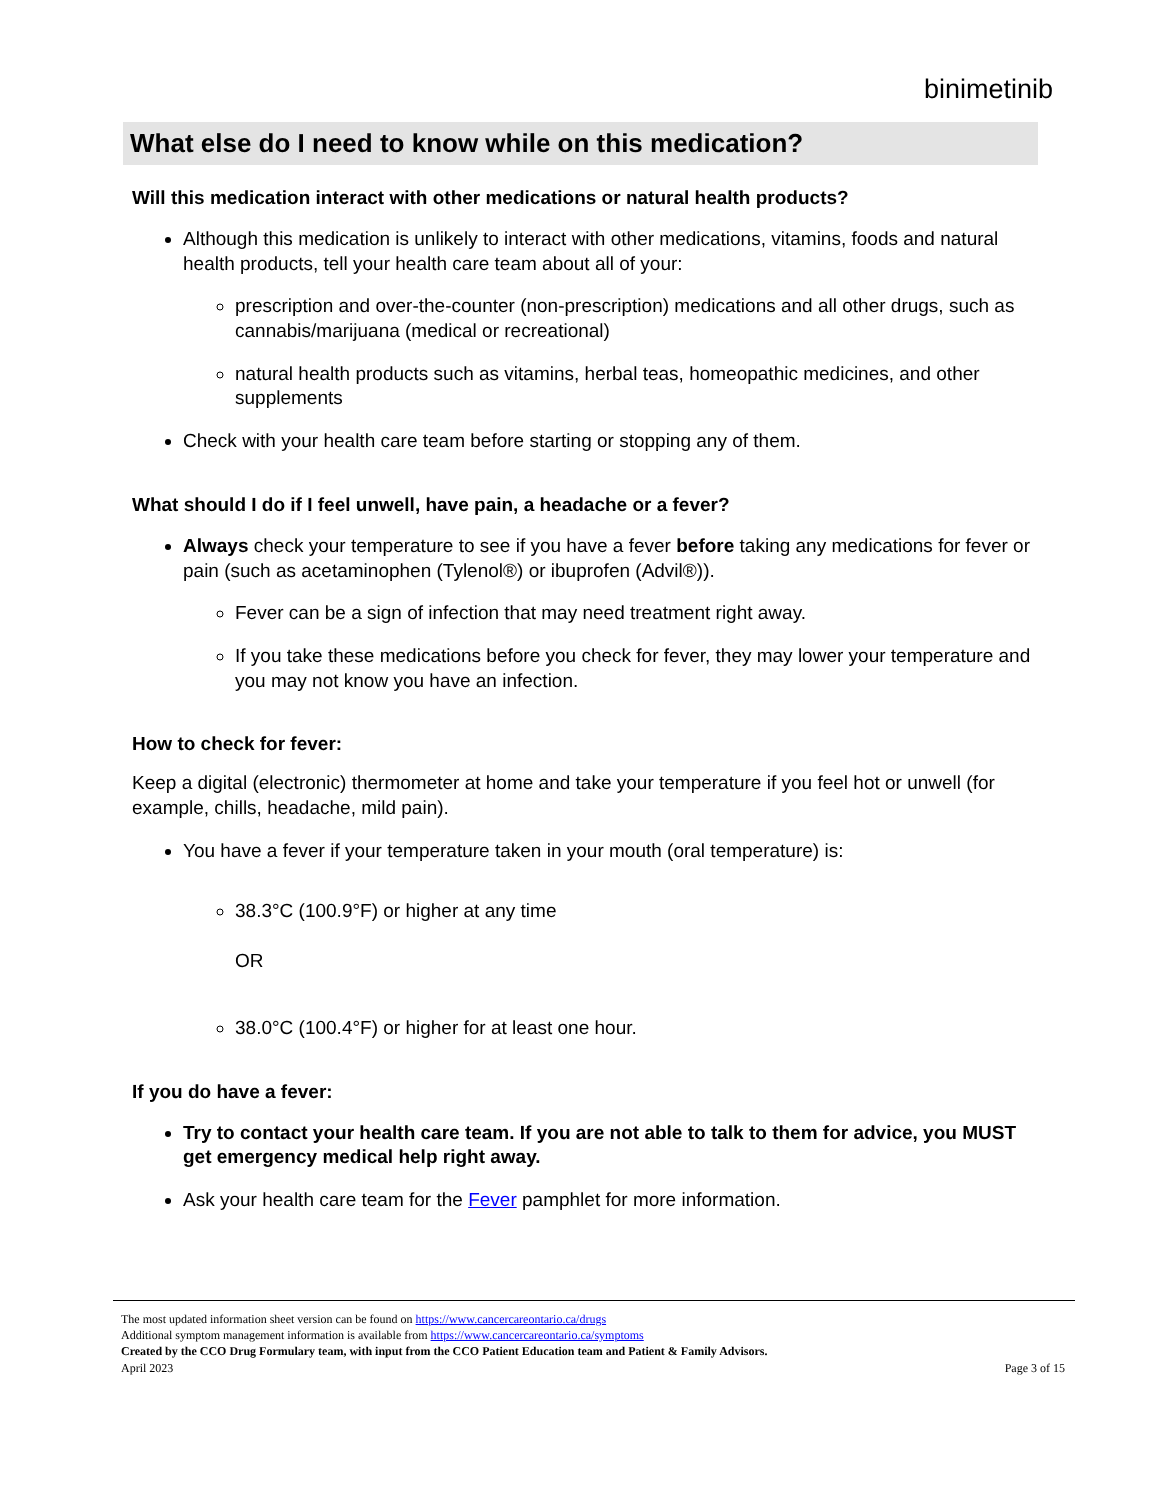binimetinib
What else do I need to know while on this medication?
Will this medication interact with other medications or natural health products?
Although this medication is unlikely to interact with other medications, vitamins, foods and natural health products, tell your health care team about all of your:
prescription and over-the-counter (non-prescription) medications and all other drugs, such as cannabis/marijuana (medical or recreational)
natural health products such as vitamins, herbal teas, homeopathic medicines, and other supplements
Check with your health care team before starting or stopping any of them.
What should I do if I feel unwell, have pain, a headache or a fever?
Always check your temperature to see if you have a fever before taking any medications for fever or pain (such as acetaminophen (Tylenol®) or ibuprofen (Advil®)).
Fever can be a sign of infection that may need treatment right away.
If you take these medications before you check for fever, they may lower your temperature and you may not know you have an infection.
How to check for fever:
Keep a digital (electronic) thermometer at home and take your temperature if you feel hot or unwell (for example, chills, headache, mild pain).
You have a fever if your temperature taken in your mouth (oral temperature) is:
38.3°C (100.9°F) or higher at any time
OR
38.0°C (100.4°F) or higher for at least one hour.
If you do have a fever:
Try to contact your health care team. If you are not able to talk to them for advice, you MUST get emergency medical help right away.
Ask your health care team for the Fever pamphlet for more information.
The most updated information sheet version can be found on https://www.cancercareontario.ca/drugs
Additional symptom management information is available from https://www.cancercareontario.ca/symptoms
Created by the CCO Drug Formulary team, with input from the CCO Patient Education team and Patient & Family Advisors.
April 2023
Page 3 of 15